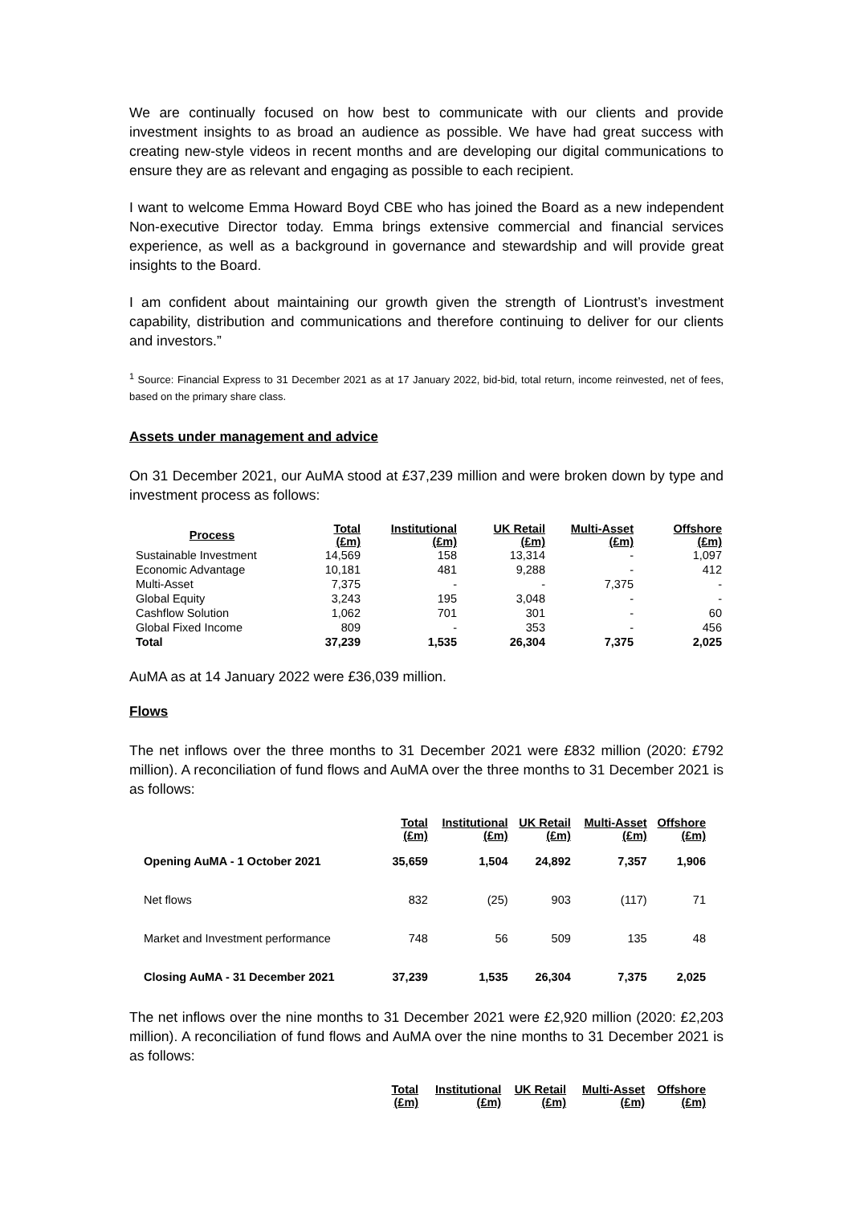We are continually focused on how best to communicate with our clients and provide investment insights to as broad an audience as possible. We have had great success with creating new-style videos in recent months and are developing our digital communications to ensure they are as relevant and engaging as possible to each recipient.
I want to welcome Emma Howard Boyd CBE who has joined the Board as a new independent Non-executive Director today. Emma brings extensive commercial and financial services experience, as well as a background in governance and stewardship and will provide great insights to the Board.
I am confident about maintaining our growth given the strength of Liontrust’s investment capability, distribution and communications and therefore continuing to deliver for our clients and investors.”
<sup>1</sup> Source: Financial Express to 31 December 2021 as at 17 January 2022, bid-bid, total return, income reinvested, net of fees, based on the primary share class.
Assets under management and advice
On 31 December 2021, our AuMA stood at £37,239 million and were broken down by type and investment process as follows:
| Process | Total (£m) | Institutional (£m) | UK Retail (£m) | Multi-Asset (£m) | Offshore (£m) |
| --- | --- | --- | --- | --- | --- |
| Sustainable Investment | 14,569 | 158 | 13,314 | - | 1,097 |
| Economic Advantage | 10,181 | 481 | 9,288 | - | 412 |
| Multi-Asset | 7,375 | - | - | 7,375 | - |
| Global Equity | 3,243 | 195 | 3,048 | - | - |
| Cashflow Solution | 1,062 | 701 | 301 | - | 60 |
| Global Fixed Income | 809 | - | 353 | - | 456 |
| Total | 37,239 | 1,535 | 26,304 | 7,375 | 2,025 |
AuMA as at 14 January 2022 were £36,039 million.
Flows
The net inflows over the three months to 31 December 2021 were £832 million (2020: £792 million). A reconciliation of fund flows and AuMA over the three months to 31 December 2021 is as follows:
| | Total (£m) | Institutional (£m) | UK Retail (£m) | Multi-Asset (£m) | Offshore (£m) |
| --- | --- | --- | --- | --- | --- |
| Opening AuMA - 1 October 2021 | 35,659 | 1,504 | 24,892 | 7,357 | 1,906 |
| Net flows | 832 | (25) | 903 | (117) | 71 |
| Market and Investment performance | 748 | 56 | 509 | 135 | 48 |
| Closing AuMA - 31 December 2021 | 37,239 | 1,535 | 26,304 | 7,375 | 2,025 |
The net inflows over the nine months to 31 December 2021 were £2,920 million (2020: £2,203 million). A reconciliation of fund flows and AuMA over the nine months to 31 December 2021 is as follows:
| | Total (£m) | Institutional (£m) | UK Retail (£m) | Multi-Asset (£m) | Offshore (£m) |
| --- | --- | --- | --- | --- | --- |